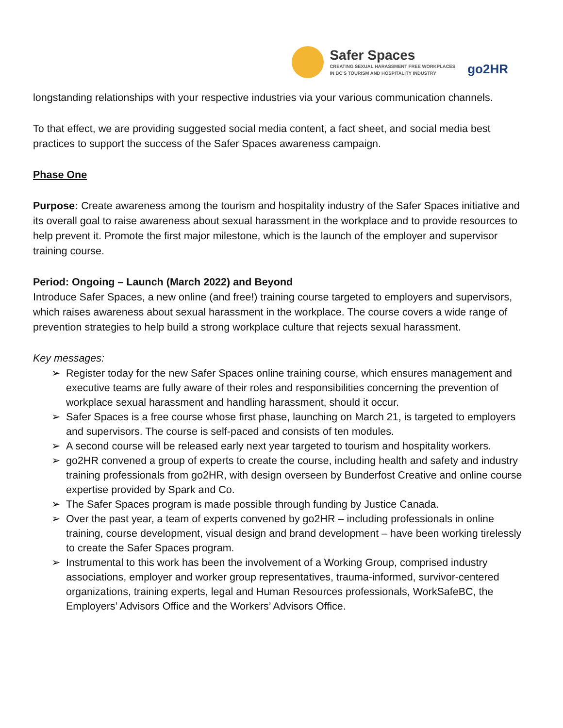Safer Spaces
CREATING SEXUAL HARASSMENT FREE WORKPLACES
IN BC’S TOURISM AND HOSPITALITY INDUSTRY
go2HR
longstanding relationships with your respective industries via your various communication channels.
To that effect, we are providing suggested social media content, a fact sheet, and social media best practices to support the success of the Safer Spaces awareness campaign.
Phase One
Purpose: Create awareness among the tourism and hospitality industry of the Safer Spaces initiative and its overall goal to raise awareness about sexual harassment in the workplace and to provide resources to help prevent it. Promote the first major milestone, which is the launch of the employer and supervisor training course.
Period: Ongoing – Launch (March 2022) and Beyond
Introduce Safer Spaces, a new online (and free!) training course targeted to employers and supervisors, which raises awareness about sexual harassment in the workplace. The course covers a wide range of prevention strategies to help build a strong workplace culture that rejects sexual harassment.
Key messages:
➢ Register today for the new Safer Spaces online training course, which ensures management and executive teams are fully aware of their roles and responsibilities concerning the prevention of workplace sexual harassment and handling harassment, should it occur.
➢ Safer Spaces is a free course whose first phase, launching on March 21, is targeted to employers and supervisors. The course is self-paced and consists of ten modules.
➢ A second course will be released early next year targeted to tourism and hospitality workers.
➢ go2HR convened a group of experts to create the course, including health and safety and industry training professionals from go2HR, with design overseen by Bunderfost Creative and online course expertise provided by Spark and Co.
➢ The Safer Spaces program is made possible through funding by Justice Canada.
➢ Over the past year, a team of experts convened by go2HR – including professionals in online training, course development, visual design and brand development – have been working tirelessly to create the Safer Spaces program.
➢ Instrumental to this work has been the involvement of a Working Group, comprised industry associations, employer and worker group representatives, trauma-informed, survivor-centered organizations, training experts, legal and Human Resources professionals, WorkSafeBC, the Employers’ Advisors Office and the Workers’ Advisors Office.